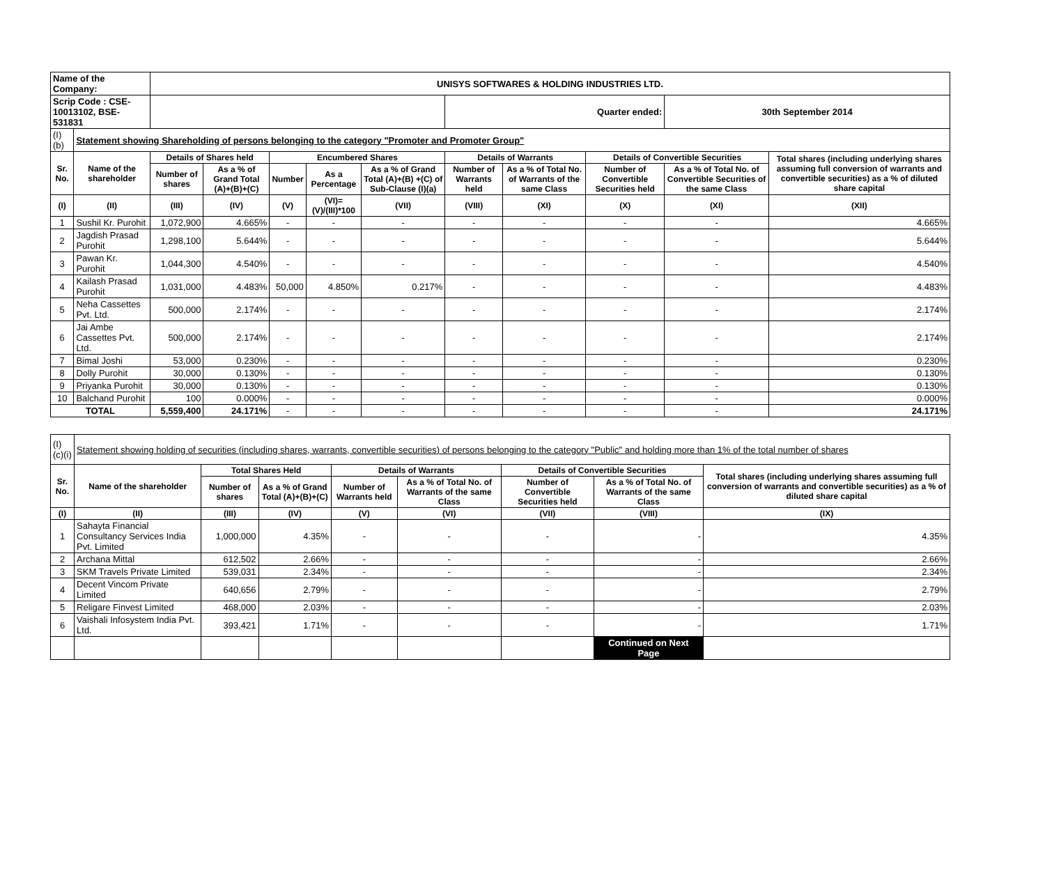| Name of the Company: | | UNISYS SOFTWARES & HOLDING INDUSTRIES LTD. | | | | | | | | | |
| Scrip Code : CSE-10013102, BSE-531831 | | | | | | | Quarter ended: | | | 30th September 2014 | |
| (I)(b) | Statement showing Shareholding of persons belonging to the category "Promoter and Promoter Group" | | | | | | | | | | |
| Sr. No. | Name of the shareholder | Details of Shares held | | Encumbered Shares | | | Details of Warrants | | Details of Convertible Securities | | Total shares (including underlying shares assuming full conversion of warrants and convertible securities) as a % of diluted share capital |
| | | Number of shares | As a % of Grand Total (A)+(B)+(C) | Number | As a Percentage | As a % of Grand Total (A)+(B) +(C) of Sub-Clause (I)(a) | Number of Warrants held | As a % of Total No. of Warrants of the same Class | Number of Convertible Securities held | As a % of Total No. of Convertible Securities of the same Class | |
| (I) | (II) | (III) | (IV) | (V) | (VI)=(V)/(III)*100 | (VII) | (VIII) | (XI) | (X) | (XI) | (XII) |
| 1 | Sushil Kr. Purohit | 1,072,900 | 4.665% | - | - | - | - | - | - | - | 4.665% |
| 2 | Jagdish Prasad Purohit | 1,298,100 | 5.644% | - | - | - | - | - | - | - | 5.644% |
| 3 | Pawan Kr. Purohit | 1,044,300 | 4.540% | - | - | - | - | - | - | - | 4.540% |
| 4 | Kailash Prasad Purohit | 1,031,000 | 4.483% | 50,000 | 4.850% | 0.217% | - | - | - | - | 4.483% |
| 5 | Neha Cassettes Pvt. Ltd. | 500,000 | 2.174% | - | - | - | - | - | - | - | 2.174% |
| 6 | Jai Ambe Cassettes Pvt. Ltd. | 500,000 | 2.174% | - | - | - | - | - | - | - | 2.174% |
| 7 | Bimal Joshi | 53,000 | 0.230% | - | - | - | - | - | - | - | 0.230% |
| 8 | Dolly Purohit | 30,000 | 0.130% | - | - | - | - | - | - | - | 0.130% |
| 9 | Priyanka Purohit | 30,000 | 0.130% | - | - | - | - | - | - | - | 0.130% |
| 10 | Balchand Purohit | 100 | 0.000% | - | - | - | - | - | - | - | 0.000% |
| TOTAL | | 5,559,400 | 24.171% | - | - | - | - | - | - | - | 24.171% |
| (I)(c)(i) | Statement showing holding of securities (including shares, warrants, convertible securities) of persons belonging to the category "Public" and holding more than 1% of the total number of shares | | | | | | | |
| Sr. No. | Name of the shareholder | Total Shares Held | | Details of Warrants | | Details of Convertible Securities | | Total shares (including underlying shares assuming full conversion of warrants and convertible securities) as a % of diluted share capital |
| | | Number of shares | As a % of Grand Total (A)+(B)+(C) | Number of Warrants held | As a % of Total No. of Warrants of the same Class | Number of Convertible Securities held | As a % of Total No. of Warrants of the same Class | |
| (I) | (II) | (III) | (IV) | (V) | (VI) | (VII) | (VIII) | (IX) |
| 1 | Sahayta Financial Consultancy Services India Pvt. Limited | 1,000,000 | 4.35% | - | - | - | - | 4.35% |
| 2 | Archana Mittal | 612,502 | 2.66% | - | - | - | - | 2.66% |
| 3 | SKM Travels Private Limited | 539,031 | 2.34% | - | - | - | - | 2.34% |
| 4 | Decent Vincom Private Limited | 640,656 | 2.79% | - | - | - | - | 2.79% |
| 5 | Religare Finvest Limited | 468,000 | 2.03% | - | - | - | - | 2.03% |
| 6 | Vaishali Infosystem India Pvt. Ltd. | 393,421 | 1.71% | - | - | - | - | 1.71% |
| | | | | | | | Continued on Next Page | |